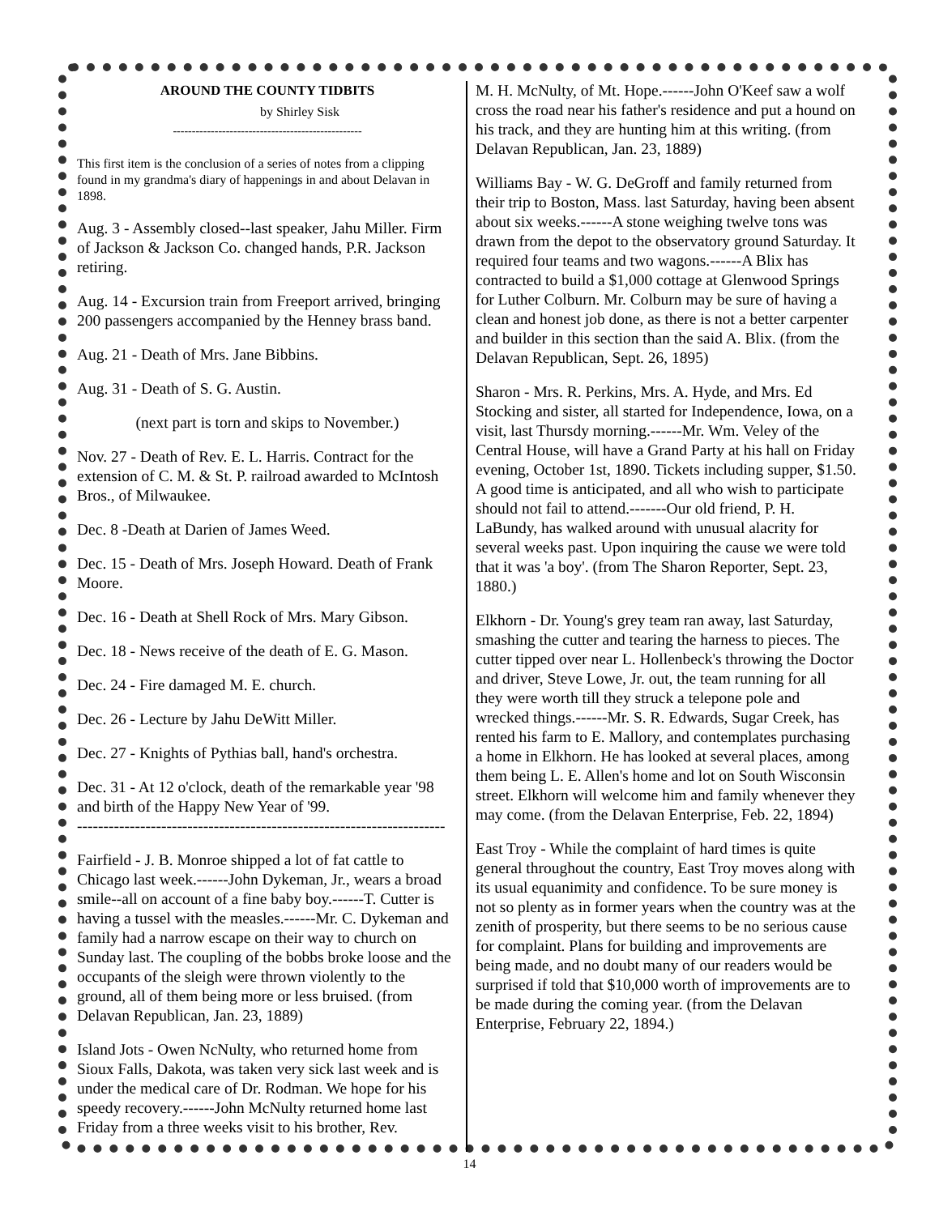AROUND THE COUNTY TIDBITS
by Shirley Sisk
--------------------------------------------------
This first item is the conclusion of a series of notes from a clipping found in my grandma's diary of happenings in and about Delavan in 1898.
Aug. 3 - Assembly closed--last speaker, Jahu Miller. Firm of Jackson & Jackson Co. changed hands, P.R. Jackson retiring.
Aug. 14 - Excursion train from Freeport arrived, bringing 200 passengers accompanied by the Henney brass band.
Aug. 21 - Death of Mrs. Jane Bibbins.
Aug. 31 - Death of S. G. Austin.
(next part is torn and skips to November.)
Nov. 27 - Death of Rev. E. L. Harris. Contract for the extension of C. M. & St. P. railroad awarded to McIntosh Bros., of Milwaukee.
Dec. 8 -Death at Darien of James Weed.
Dec. 15 - Death of Mrs. Joseph Howard. Death of Frank Moore.
Dec. 16 - Death at Shell Rock of Mrs. Mary Gibson.
Dec. 18 - News receive of the death of E. G. Mason.
Dec. 24 - Fire damaged M. E. church.
Dec. 26 - Lecture by Jahu DeWitt Miller.
Dec. 27 - Knights of Pythias ball, hand's orchestra.
Dec. 31 - At 12 o'clock, death of the remarkable year '98 and birth of the Happy New Year of '99.
----------------------------------------------------------------------
Fairfield - J. B. Monroe shipped a lot of fat cattle to Chicago last week.------John Dykeman, Jr., wears a broad smile--all on account of a fine baby boy.------T. Cutter is having a tussel with the measles.------Mr. C. Dykeman and family had a narrow escape on their way to church on Sunday last. The coupling of the bobbs broke loose and the occupants of the sleigh were thrown violently to the ground, all of them being more or less bruised. (from Delavan Republican, Jan. 23, 1889)
Island Jots - Owen NcNulty, who returned home from Sioux Falls, Dakota, was taken very sick last week and is under the medical care of Dr. Rodman. We hope for his speedy recovery.------John McNulty returned home last Friday from a three weeks visit to his brother, Rev.
M. H. McNulty, of Mt. Hope.------John O'Keef saw a wolf cross the road near his father's residence and put a hound on his track, and they are hunting him at this writing. (from Delavan Republican, Jan. 23, 1889)
Williams Bay - W. G. DeGroff and family returned from their trip to Boston, Mass. last Saturday, having been absent about six weeks.------A stone weighing twelve tons was drawn from the depot to the observatory ground Saturday. It required four teams and two wagons.------A Blix has contracted to build a $1,000 cottage at Glenwood Springs for Luther Colburn. Mr. Colburn may be sure of having a clean and honest job done, as there is not a better carpenter and builder in this section than the said A. Blix. (from the Delavan Republican, Sept. 26, 1895)
Sharon - Mrs. R. Perkins, Mrs. A. Hyde, and Mrs. Ed Stocking and sister, all started for Independence, Iowa, on a visit, last Thursdy morning.------Mr. Wm. Veley of the Central House, will have a Grand Party at his hall on Friday evening, October 1st, 1890. Tickets including supper, $1.50. A good time is anticipated, and all who wish to participate should not fail to attend.-------Our old friend, P. H. LaBundy, has walked around with unusual alacrity for several weeks past. Upon inquiring the cause we were told that it was 'a boy'. (from The Sharon Reporter, Sept. 23, 1880.)
Elkhorn - Dr. Young's grey team ran away, last Saturday, smashing the cutter and tearing the harness to pieces. The cutter tipped over near L. Hollenbeck's throwing the Doctor and driver, Steve Lowe, Jr. out, the team running for all they were worth till they struck a telepone pole and wrecked things.------Mr. S. R. Edwards, Sugar Creek, has rented his farm to E. Mallory, and contemplates purchasing a home in Elkhorn. He has looked at several places, among them being L. E. Allen's home and lot on South Wisconsin street. Elkhorn will welcome him and family whenever they may come. (from the Delavan Enterprise, Feb. 22, 1894)
East Troy - While the complaint of hard times is quite general throughout the country, East Troy moves along with its usual equanimity and confidence. To be sure money is not so plenty as in former years when the country was at the zenith of prosperity, but there seems to be no serious cause for complaint. Plans for building and improvements are being made, and no doubt many of our readers would be surprised if told that $10,000 worth of improvements are to be made during the coming year. (from the Delavan Enterprise, February 22, 1894.)
14